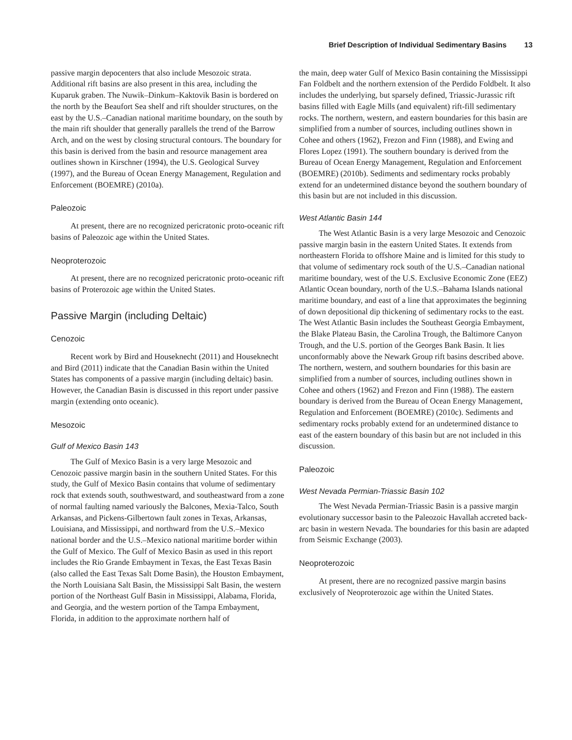Brief Description of Individual Sedimentary Basins 13
passive margin depocenters that also include Mesozoic strata. Additional rift basins are also present in this area, including the Kuparuk graben. The Nuwik–Dinkum–Kaktovik Basin is bordered on the north by the Beaufort Sea shelf and rift shoulder structures, on the east by the U.S.–Canadian national maritime boundary, on the south by the main rift shoulder that generally parallels the trend of the Barrow Arch, and on the west by closing structural contours. The boundary for this basin is derived from the basin and resource management area outlines shown in Kirschner (1994), the U.S. Geological Survey (1997), and the Bureau of Ocean Energy Management, Regulation and Enforcement (BOEMRE) (2010a).
Paleozoic
At present, there are no recognized pericratonic proto-oceanic rift basins of Paleozoic age within the United States.
Neoproterozoic
At present, there are no recognized pericratonic proto-oceanic rift basins of Proterozoic age within the United States.
Passive Margin (including Deltaic)
Cenozoic
Recent work by Bird and Houseknecht (2011) and Houseknecht and Bird (2011) indicate that the Canadian Basin within the United States has components of a passive margin (including deltaic) basin. However, the Canadian Basin is discussed in this report under passive margin (extending onto oceanic).
Mesozoic
Gulf of Mexico Basin 143
The Gulf of Mexico Basin is a very large Mesozoic and Cenozoic passive margin basin in the southern United States. For this study, the Gulf of Mexico Basin contains that volume of sedimentary rock that extends south, southwestward, and southeastward from a zone of normal faulting named variously the Balcones, Mexia-Talco, South Arkansas, and Pickens-Gilbertown fault zones in Texas, Arkansas, Louisiana, and Mississippi, and northward from the U.S.–Mexico national border and the U.S.–Mexico national maritime border within the Gulf of Mexico. The Gulf of Mexico Basin as used in this report includes the Rio Grande Embayment in Texas, the East Texas Basin (also called the East Texas Salt Dome Basin), the Houston Embayment, the North Louisiana Salt Basin, the Mississippi Salt Basin, the western portion of the Northeast Gulf Basin in Mississippi, Alabama, Florida, and Georgia, and the western portion of the Tampa Embayment, Florida, in addition to the approximate northern half of
the main, deep water Gulf of Mexico Basin containing the Mississippi Fan Foldbelt and the northern extension of the Perdido Foldbelt. It also includes the underlying, but sparsely defined, Triassic-Jurassic rift basins filled with Eagle Mills (and equivalent) rift-fill sedimentary rocks. The northern, western, and eastern boundaries for this basin are simplified from a number of sources, including outlines shown in Cohee and others (1962), Frezon and Finn (1988), and Ewing and Flores Lopez (1991). The southern boundary is derived from the Bureau of Ocean Energy Management, Regulation and Enforcement (BOEMRE) (2010b). Sediments and sedimentary rocks probably extend for an undetermined distance beyond the southern boundary of this basin but are not included in this discussion.
West Atlantic Basin 144
The West Atlantic Basin is a very large Mesozoic and Cenozoic passive margin basin in the eastern United States. It extends from northeastern Florida to offshore Maine and is limited for this study to that volume of sedimentary rock south of the U.S.–Canadian national maritime boundary, west of the U.S. Exclusive Economic Zone (EEZ) Atlantic Ocean boundary, north of the U.S.–Bahama Islands national maritime boundary, and east of a line that approximates the beginning of down depositional dip thickening of sedimentary rocks to the east. The West Atlantic Basin includes the Southeast Georgia Embayment, the Blake Plateau Basin, the Carolina Trough, the Baltimore Canyon Trough, and the U.S. portion of the Georges Bank Basin. It lies unconformably above the Newark Group rift basins described above. The northern, western, and southern boundaries for this basin are simplified from a number of sources, including outlines shown in Cohee and others (1962) and Frezon and Finn (1988). The eastern boundary is derived from the Bureau of Ocean Energy Management, Regulation and Enforcement (BOEMRE) (2010c). Sediments and sedimentary rocks probably extend for an undetermined distance to east of the eastern boundary of this basin but are not included in this discussion.
Paleozoic
West Nevada Permian-Triassic Basin 102
The West Nevada Permian-Triassic Basin is a passive margin evolutionary successor basin to the Paleozoic Havallah accreted back-arc basin in western Nevada. The boundaries for this basin are adapted from Seismic Exchange (2003).
Neoproterozoic
At present, there are no recognized passive margin basins exclusively of Neoproterozoic age within the United States.